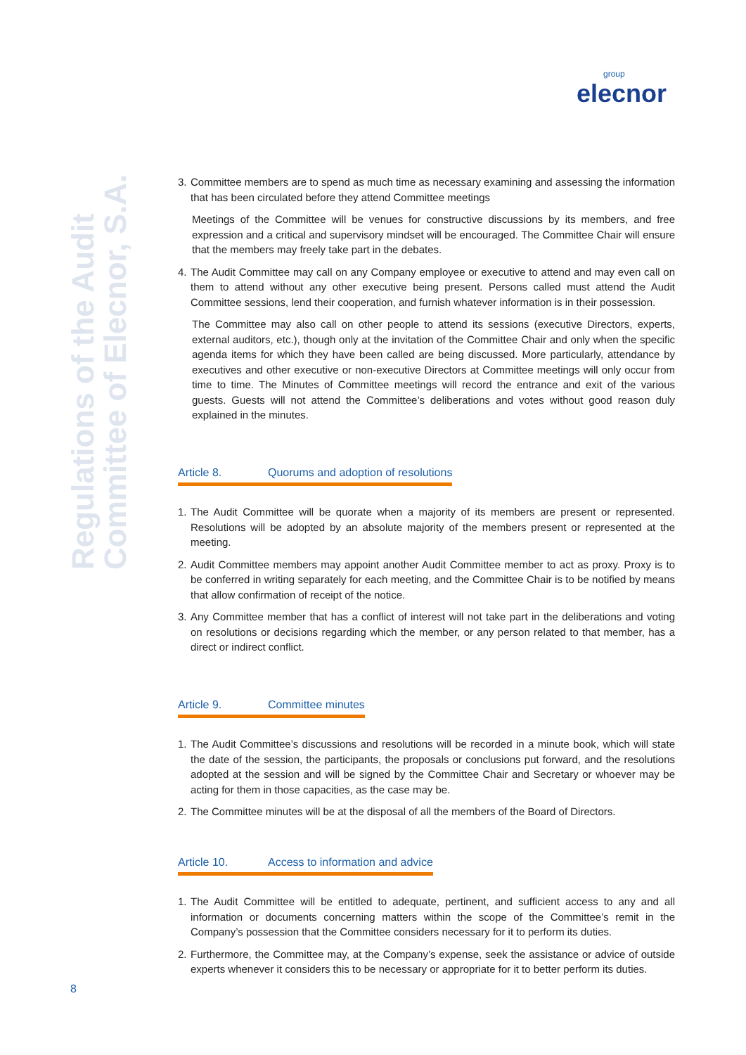group
elecnor
Regulations of the Audit
Committee of Elecnor, S.A.
3. Committee members are to spend as much time as necessary examining and assessing the information that has been circulated before they attend Committee meetings
Meetings of the Committee will be venues for constructive discussions by its members, and free expression and a critical and supervisory mindset will be encouraged. The Committee Chair will ensure that the members may freely take part in the debates.
4. The Audit Committee may call on any Company employee or executive to attend and may even call on them to attend without any other executive being present. Persons called must attend the Audit Committee sessions, lend their cooperation, and furnish whatever information is in their possession.
The Committee may also call on other people to attend its sessions (executive Directors, experts, external auditors, etc.), though only at the invitation of the Committee Chair and only when the specific agenda items for which they have been called are being discussed. More particularly, attendance by executives and other executive or non-executive Directors at Committee meetings will only occur from time to time. The Minutes of Committee meetings will record the entrance and exit of the various guests. Guests will not attend the Committee’s deliberations and votes without good reason duly explained in the minutes.
Article 8. Quorums and adoption of resolutions
1. The Audit Committee will be quorate when a majority of its members are present or represented. Resolutions will be adopted by an absolute majority of the members present or represented at the meeting.
2. Audit Committee members may appoint another Audit Committee member to act as proxy. Proxy is to be conferred in writing separately for each meeting, and the Committee Chair is to be notified by means that allow confirmation of receipt of the notice.
3. Any Committee member that has a conflict of interest will not take part in the deliberations and voting on resolutions or decisions regarding which the member, or any person related to that member, has a direct or indirect conflict.
Article 9. Committee minutes
1. The Audit Committee’s discussions and resolutions will be recorded in a minute book, which will state the date of the session, the participants, the proposals or conclusions put forward, and the resolutions adopted at the session and will be signed by the Committee Chair and Secretary or whoever may be acting for them in those capacities, as the case may be.
2. The Committee minutes will be at the disposal of all the members of the Board of Directors.
Article 10. Access to information and advice
1. The Audit Committee will be entitled to adequate, pertinent, and sufficient access to any and all information or documents concerning matters within the scope of the Committee’s remit in the Company’s possession that the Committee considers necessary for it to perform its duties.
2. Furthermore, the Committee may, at the Company’s expense, seek the assistance or advice of outside experts whenever it considers this to be necessary or appropriate for it to better perform its duties.
8